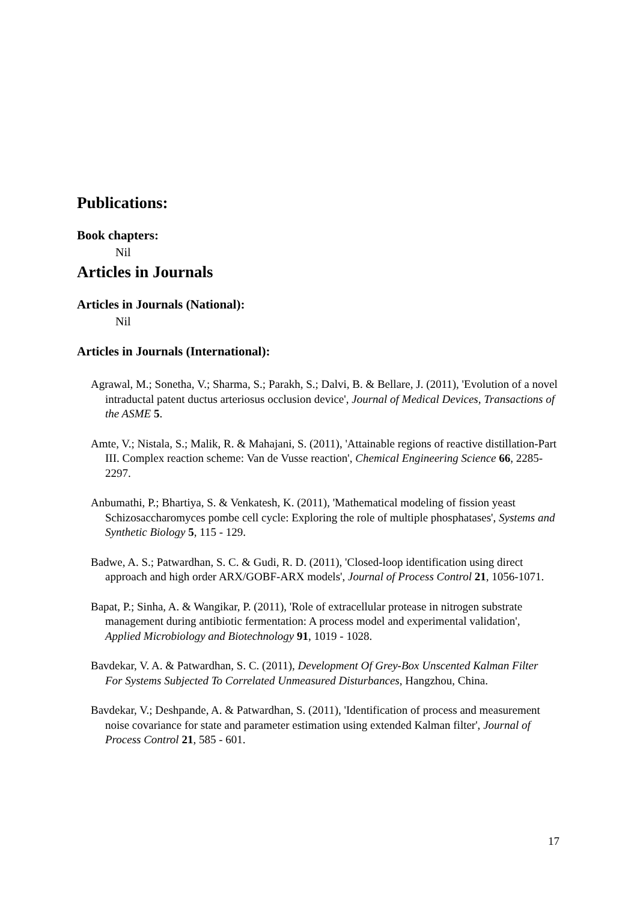Publications:
Book chapters:
Nil
Articles in Journals
Articles in Journals (National):
Nil
Articles in Journals (International):
Agrawal, M.; Sonetha, V.; Sharma, S.; Parakh, S.; Dalvi, B. & Bellare, J. (2011), 'Evolution of a novel intraductal patent ductus arteriosus occlusion device', Journal of Medical Devices, Transactions of the ASME 5.
Amte, V.; Nistala, S.; Malik, R. & Mahajani, S. (2011), 'Attainable regions of reactive distillation-Part III. Complex reaction scheme: Van de Vusse reaction', Chemical Engineering Science 66, 2285-2297.
Anbumathi, P.; Bhartiya, S. & Venkatesh, K. (2011), 'Mathematical modeling of fission yeast Schizosaccharomyces pombe cell cycle: Exploring the role of multiple phosphatases', Systems and Synthetic Biology 5, 115 - 129.
Badwe, A. S.; Patwardhan, S. C. & Gudi, R. D. (2011), 'Closed-loop identification using direct approach and high order ARX/GOBF-ARX models', Journal of Process Control 21, 1056-1071.
Bapat, P.; Sinha, A. & Wangikar, P. (2011), 'Role of extracellular protease in nitrogen substrate management during antibiotic fermentation: A process model and experimental validation', Applied Microbiology and Biotechnology 91, 1019 - 1028.
Bavdekar, V. A. & Patwardhan, S. C. (2011), Development Of Grey-Box Unscented Kalman Filter For Systems Subjected To Correlated Unmeasured Disturbances, Hangzhou, China.
Bavdekar, V.; Deshpande, A. & Patwardhan, S. (2011), 'Identification of process and measurement noise covariance for state and parameter estimation using extended Kalman filter', Journal of Process Control 21, 585 - 601.
17